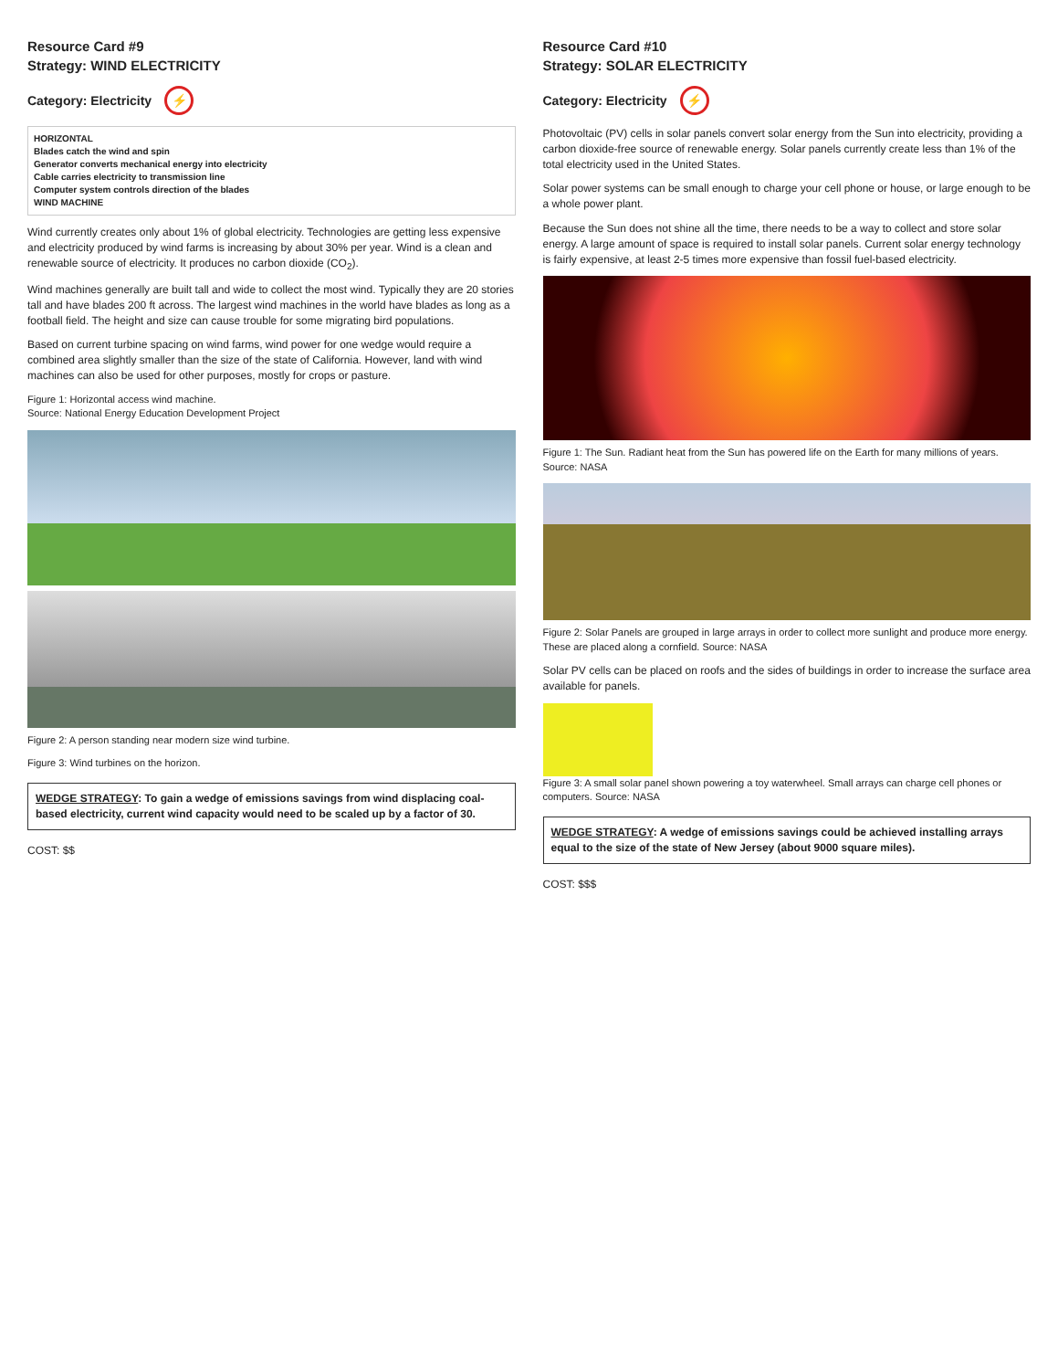Resource Card #9
Strategy: WIND ELECTRICITY
Category: Electricity ⚡
HORIZONTAL
Blades catch the wind and spin
Generator converts mechanical energy into electricity
Cable carries electricity to transmission line
Computer system controls direction of the blades
WIND MACHINE
Wind currently creates only about 1% of global electricity. Technologies are getting less expensive and electricity produced by wind farms is increasing by about 30% per year. Wind is a clean and renewable source of electricity. It produces no carbon dioxide (CO<sub>2</sub>).
Wind machines generally are built tall and wide to collect the most wind. Typically they are 20 stories tall and have blades 200 ft across. The largest wind machines in the world have blades as long as a football field. The height and size can cause trouble for some migrating bird populations.
Based on current turbine spacing on wind farms, wind power for one wedge would require a combined area slightly smaller than the size of the state of California. However, land with wind machines can also be used for other purposes, mostly for crops or pasture.
Figure 1: Horizontal access wind machine.
Source: National Energy Education Development Project
Figure 2: A person standing near modern size wind turbine.
Figure 3: Wind turbines on the horizon.
WEDGE STRATEGY: To gain a wedge of emissions savings from wind displacing coal-based electricity, current wind capacity would need to be scaled up by a factor of 30.
COST: $$
Resource Card #10
Strategy: SOLAR ELECTRICITY
Category: Electricity ⚡
Photovoltaic (PV) cells in solar panels convert solar energy from the Sun into electricity, providing a carbon dioxide-free source of renewable energy. Solar panels currently create less than 1% of the total electricity used in the United States.
Solar power systems can be small enough to charge your cell phone or house, or large enough to be a whole power plant.
Because the Sun does not shine all the time, there needs to be a way to collect and store solar energy. A large amount of space is required to install solar panels. Current solar energy technology is fairly expensive, at least 2-5 times more expensive than fossil fuel-based electricity.
Figure 1: The Sun. Radiant heat from the Sun has powered life on the Earth for many millions of years. Source: NASA
Figure 2: Solar Panels are grouped in large arrays in order to collect more sunlight and produce more energy. These are placed along a cornfield. Source: NASA
Solar PV cells can be placed on roofs and the sides of buildings in order to increase the surface area available for panels.
Figure 3: A small solar panel shown powering a toy waterwheel. Small arrays can charge cell phones or computers. Source: NASA
WEDGE STRATEGY: A wedge of emissions savings could be achieved installing arrays equal to the size of the state of New Jersey (about 9000 square miles).
COST: $$$